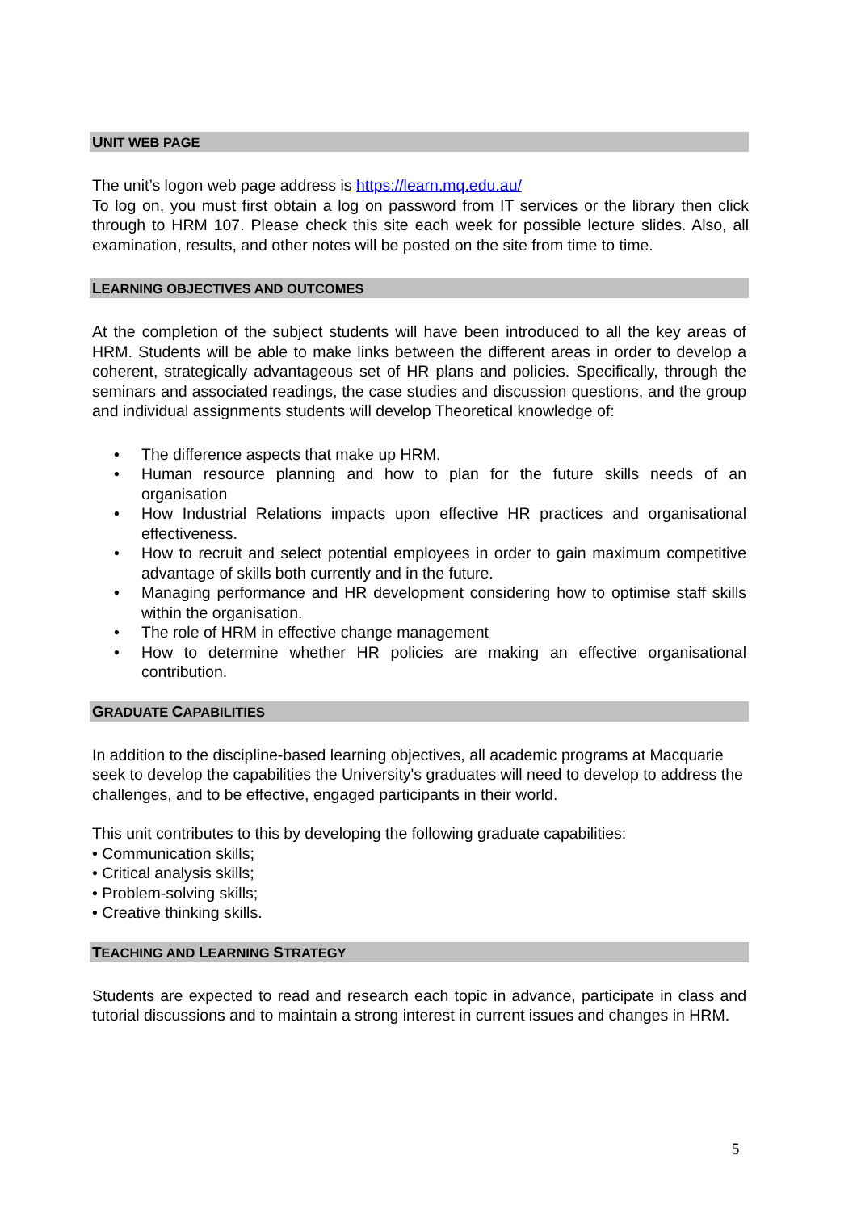UNIT WEB PAGE
The unit’s logon web page address is https://learn.mq.edu.au/
To log on, you must first obtain a log on password from IT services or the library then click through to HRM 107. Please check this site each week for possible lecture slides. Also, all examination, results, and other notes will be posted on the site from time to time.
LEARNING OBJECTIVES AND OUTCOMES
At the completion of the subject students will have been introduced to all the key areas of HRM. Students will be able to make links between the different areas in order to develop a coherent, strategically advantageous set of HR plans and policies. Specifically, through the seminars and associated readings, the case studies and discussion questions, and the group and individual assignments students will develop Theoretical knowledge of:
• The difference aspects that make up HRM.
• Human resource planning and how to plan for the future skills needs of an organisation
• How Industrial Relations impacts upon effective HR practices and organisational effectiveness.
• How to recruit and select potential employees in order to gain maximum competitive advantage of skills both currently and in the future.
• Managing performance and HR development considering how to optimise staff skills within the organisation.
• The role of HRM in effective change management
• How to determine whether HR policies are making an effective organisational contribution.
GRADUATE CAPABILITIES
In addition to the discipline-based learning objectives, all academic programs at Macquarie seek to develop the capabilities the University's graduates will need to develop to address the challenges, and to be effective, engaged participants in their world.
This unit contributes to this by developing the following graduate capabilities:
• Communication skills;
• Critical analysis skills;
• Problem-solving skills;
• Creative thinking skills.
TEACHING AND LEARNING STRATEGY
Students are expected to read and research each topic in advance, participate in class and tutorial discussions and to maintain a strong interest in current issues and changes in HRM.
5